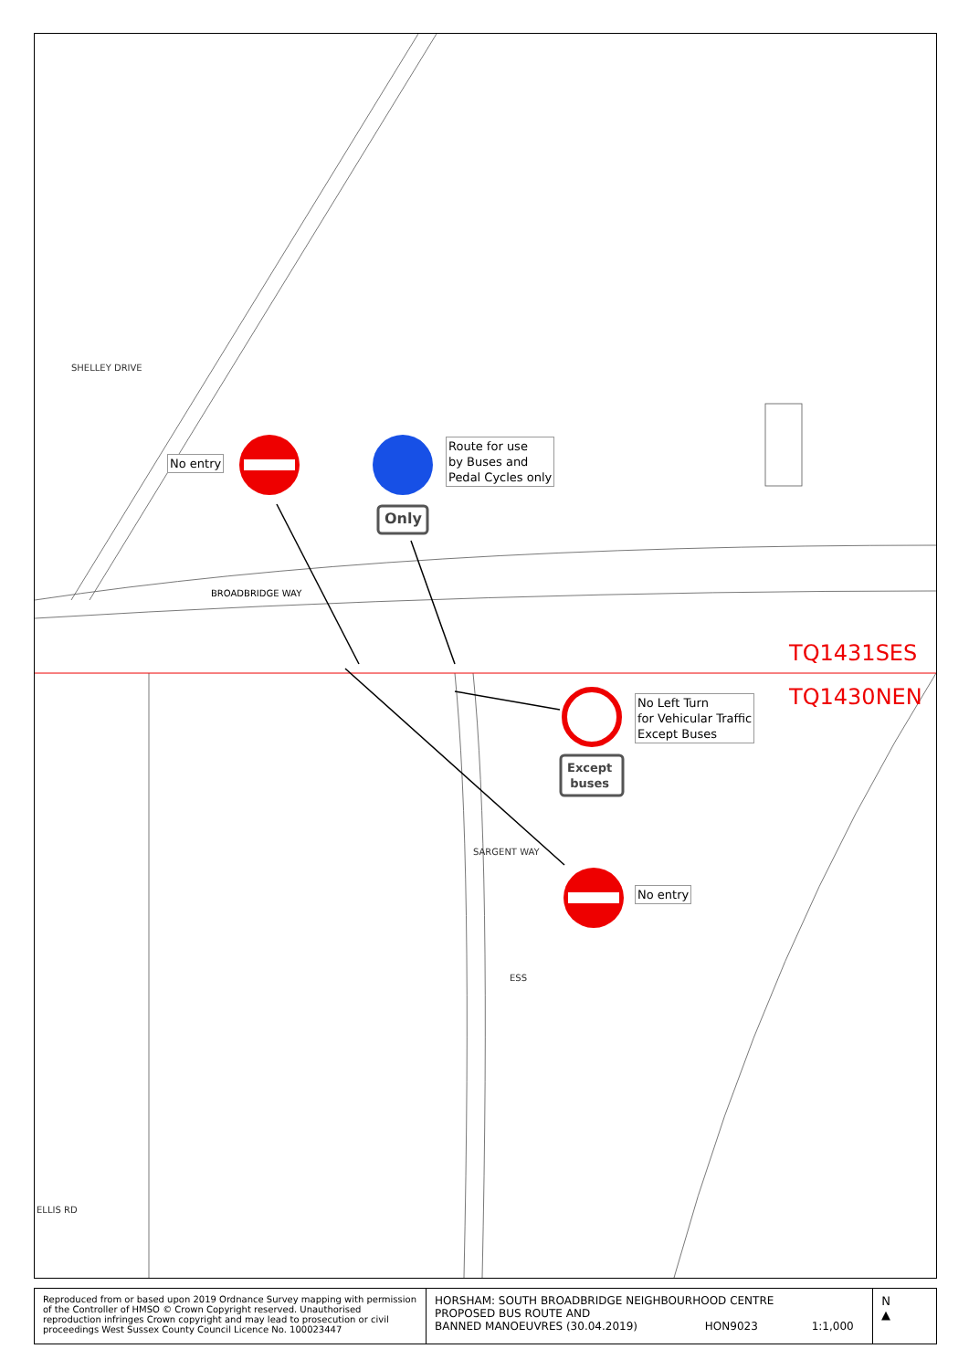No entry
Route for use
by Buses and
Pedal Cycles only
Only
BROADBRIDGE WAY
TQ1431SES
TQ1430NEN
No Left Turn
for Vehicular Traffic
Except Buses
Except
buses
No entry
SHELLEY DRIVE
SARGENT WAY
ESS
ELLIS RD
Reproduced from or based upon 2019 Ordnance Survey mapping with permission of the Controller of HMSO © Crown Copyright reserved. Unauthorised reproduction infringes Crown copyright and may lead to prosecution or civil proceedings West Sussex County Council Licence No. 100023447
HORSHAM: SOUTH BROADBRIDGE NEIGHBOURHOOD CENTRE
PROPOSED BUS ROUTE AND
BANNED MANOEUVRES (30.04.2019) HON9023 1:1,000
N
▲